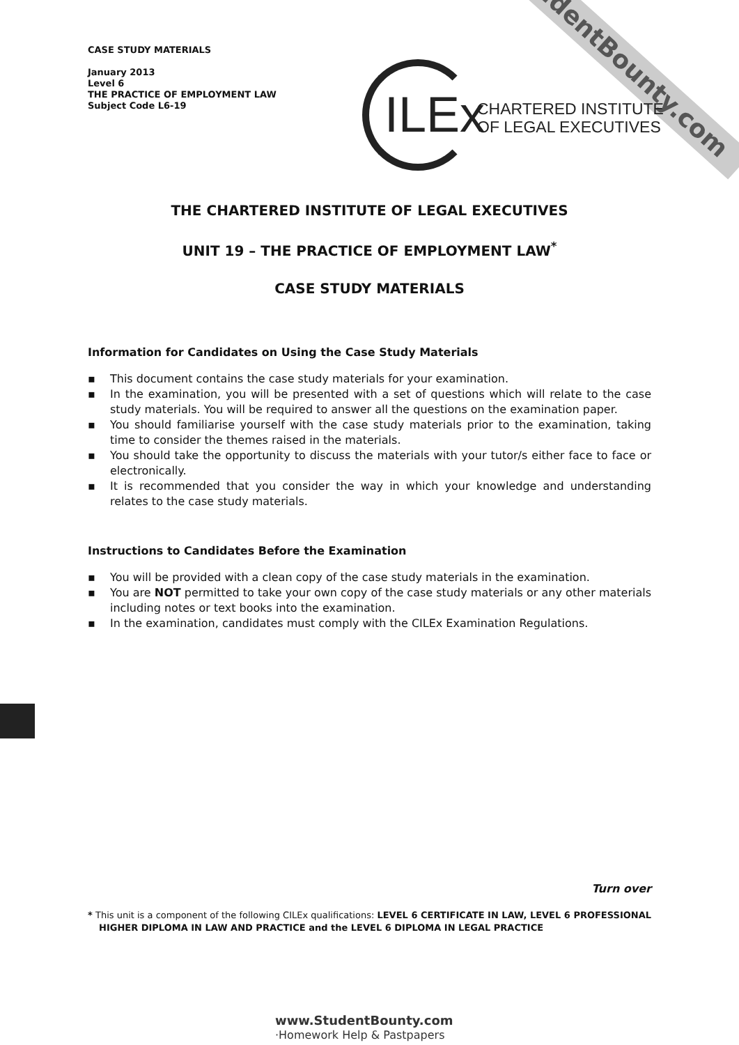StudentBounty.com
ILEx
CHARTERED INSTITUTE
OF LEGAL EXECUTIVES
CASE STUDY MATERIALS
January 2013
Level 6
THE PRACTICE OF EMPLOYMENT LAW
Subject Code L6-19
THE CHARTERED INSTITUTE OF LEGAL EXECUTIVES
UNIT 19 – THE PRACTICE OF EMPLOYMENT LAW<sup>*</sup>
CASE STUDY MATERIALS
Information for Candidates on Using the Case Study Materials
▪ This document contains the case study materials for your examination.
▪ In the examination, you will be presented with a set of questions which will relate to the case study materials. You will be required to answer all the questions on the examination paper.
▪ You should familiarise yourself with the case study materials prior to the examination, taking time to consider the themes raised in the materials.
▪ You should take the opportunity to discuss the materials with your tutor/s either face to face or electronically.
▪ It is recommended that you consider the way in which your knowledge and understanding relates to the case study materials.
Instructions to Candidates Before the Examination
▪ You will be provided with a clean copy of the case study materials in the examination.
▪ You are NOT permitted to take your own copy of the case study materials or any other materials including notes or text books into the examination.
▪ In the examination, candidates must comply with the CILEx Examination Regulations.
Turn over
* This unit is a component of the following CILEx qualifications: LEVEL 6 CERTIFICATE IN LAW, LEVEL 6 PROFESSIONAL HIGHER DIPLOMA IN LAW AND PRACTICE and the LEVEL 6 DIPLOMA IN LEGAL PRACTICE
www.StudentBounty.com
·Homework Help & Pastpapers